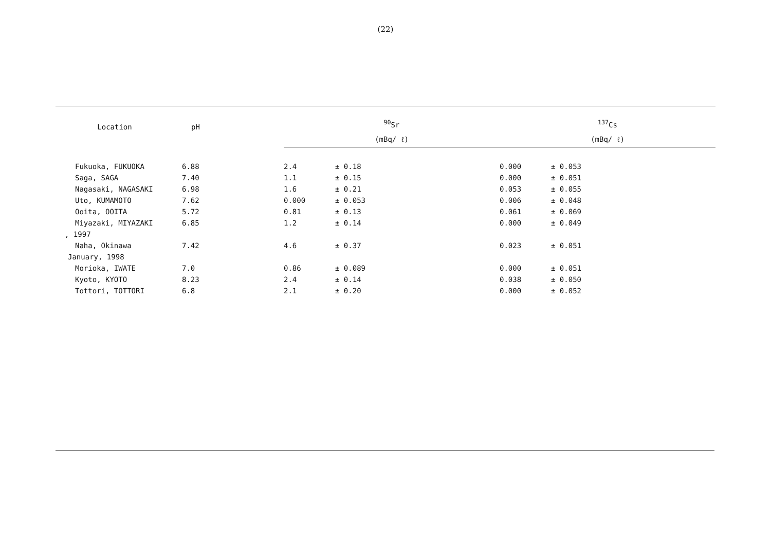(22)
| Location | pH | <sup>90</sup>Sr | | <sup>137</sup>Cs | |
| --- | --- | --- | --- | --- | --- |
| | | (mBq/ ℓ) | | (mBq/ ℓ) | |
| Fukuoka, FUKUOKA | 6.88 | 2.4 | ± 0.18 | 0.000 | ± 0.053 |
| Saga, SAGA | 7.40 | 1.1 | ± 0.15 | 0.000 | ± 0.051 |
| Nagasaki, NAGASAKI | 6.98 | 1.6 | ± 0.21 | 0.053 | ± 0.055 |
| Uto, KUMAMOTO | 7.62 | 0.000 | ± 0.053 | 0.006 | ± 0.048 |
| Ooita, OOITA | 5.72 | 0.81 | ± 0.13 | 0.061 | ± 0.069 |
| Miyazaki, MIYAZAKI | 6.85 | 1.2 | ± 0.14 | 0.000 | ± 0.049 |
| , 1997 | | | | | |
| Naha, Okinawa | 7.42 | 4.6 | ± 0.37 | 0.023 | ± 0.051 |
| January, 1998 | | | | | |
| Morioka, IWATE | 7.0 | 0.86 | ± 0.089 | 0.000 | ± 0.051 |
| Kyoto, KYOTO | 8.23 | 2.4 | ± 0.14 | 0.038 | ± 0.050 |
| Tottori, TOTTORI | 6.8 | 2.1 | ± 0.20 | 0.000 | ± 0.052 |